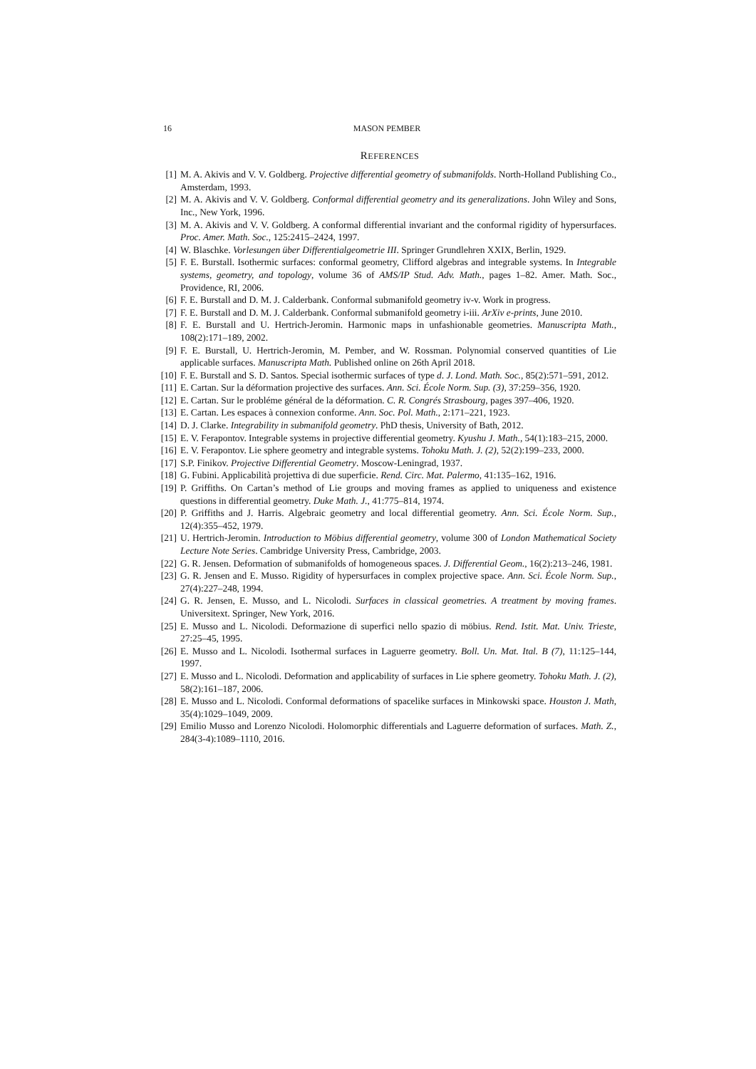16 MASON PEMBER
REFERENCES
[1] M. A. Akivis and V. V. Goldberg. Projective differential geometry of submanifolds. North-Holland Publishing Co., Amsterdam, 1993.
[2] M. A. Akivis and V. V. Goldberg. Conformal differential geometry and its generalizations. John Wiley and Sons, Inc., New York, 1996.
[3] M. A. Akivis and V. V. Goldberg. A conformal differential invariant and the conformal rigidity of hypersurfaces. Proc. Amer. Math. Soc., 125:2415–2424, 1997.
[4] W. Blaschke. Vorlesungen über Differentialgeometrie III. Springer Grundlehren XXIX, Berlin, 1929.
[5] F. E. Burstall. Isothermic surfaces: conformal geometry, Clifford algebras and integrable systems. In Integrable systems, geometry, and topology, volume 36 of AMS/IP Stud. Adv. Math., pages 1–82. Amer. Math. Soc., Providence, RI, 2006.
[6] F. E. Burstall and D. M. J. Calderbank. Conformal submanifold geometry iv-v. Work in progress.
[7] F. E. Burstall and D. M. J. Calderbank. Conformal submanifold geometry i-iii. ArXiv e-prints, June 2010.
[8] F. E. Burstall and U. Hertrich-Jeromin. Harmonic maps in unfashionable geometries. Manuscripta Math., 108(2):171–189, 2002.
[9] F. E. Burstall, U. Hertrich-Jeromin, M. Pember, and W. Rossman. Polynomial conserved quantities of Lie applicable surfaces. Manuscripta Math. Published online on 26th April 2018.
[10]
F. E. Burstall and S. D. Santos. Special isothermic surfaces of type d. J. Lond. Math. Soc., 85(2):571–591, 2012.
[11]
E. Cartan. Sur la déformation projective des surfaces. Ann. Sci. École Norm. Sup. (3), 37:259–356, 1920.
[12]
E. Cartan. Sur le probléme général de la déformation. C. R. Congrés Strasbourg, pages 397–406, 1920.
[13]
E. Cartan. Les espaces à connexion conforme. Ann. Soc. Pol. Math., 2:171–221, 1923.
[14]
D. J. Clarke. Integrability in submanifold geometry. PhD thesis, University of Bath, 2012.
[15]
E. V. Ferapontov. Integrable systems in projective differential geometry. Kyushu J. Math., 54(1):183–215, 2000.
[16]
E. V. Ferapontov. Lie sphere geometry and integrable systems. Tohoku Math. J. (2), 52(2):199–233, 2000.
[17]
S.P. Finikov. Projective Differential Geometry. Moscow-Leningrad, 1937.
[18]
G. Fubini. Applicabilità projettiva di due superficie. Rend. Circ. Mat. Palermo, 41:135–162, 1916.
[19]
P. Griffiths. On Cartan’s method of Lie groups and moving frames as applied to uniqueness and existence questions in differential geometry. Duke Math. J., 41:775–814, 1974.
[20]
P. Griffiths and J. Harris. Algebraic geometry and local differential geometry. Ann. Sci. École Norm. Sup., 12(4):355–452, 1979.
[21]
U. Hertrich-Jeromin. Introduction to Möbius differential geometry, volume 300 of London Mathematical Society Lecture Note Series. Cambridge University Press, Cambridge, 2003.
[22]
G. R. Jensen. Deformation of submanifolds of homogeneous spaces. J. Differential Geom., 16(2):213–246, 1981.
[23]
G. R. Jensen and E. Musso. Rigidity of hypersurfaces in complex projective space. Ann. Sci. École Norm. Sup., 27(4):227–248, 1994.
[24]
G. R. Jensen, E. Musso, and L. Nicolodi. Surfaces in classical geometries. A treatment by moving frames. Universitext. Springer, New York, 2016.
[25]
E. Musso and L. Nicolodi. Deformazione di superfici nello spazio di möbius. Rend. Istit. Mat. Univ. Trieste, 27:25–45, 1995.
[26]
E. Musso and L. Nicolodi. Isothermal surfaces in Laguerre geometry. Boll. Un. Mat. Ital. B (7), 11:125–144, 1997.
[27]
E. Musso and L. Nicolodi. Deformation and applicability of surfaces in Lie sphere geometry. Tohoku Math. J. (2), 58(2):161–187, 2006.
[28]
E. Musso and L. Nicolodi. Conformal deformations of spacelike surfaces in Minkowski space. Houston J. Math, 35(4):1029–1049, 2009.
[29]
Emilio Musso and Lorenzo Nicolodi. Holomorphic differentials and Laguerre deformation of surfaces. Math. Z., 284(3-4):1089–1110, 2016.